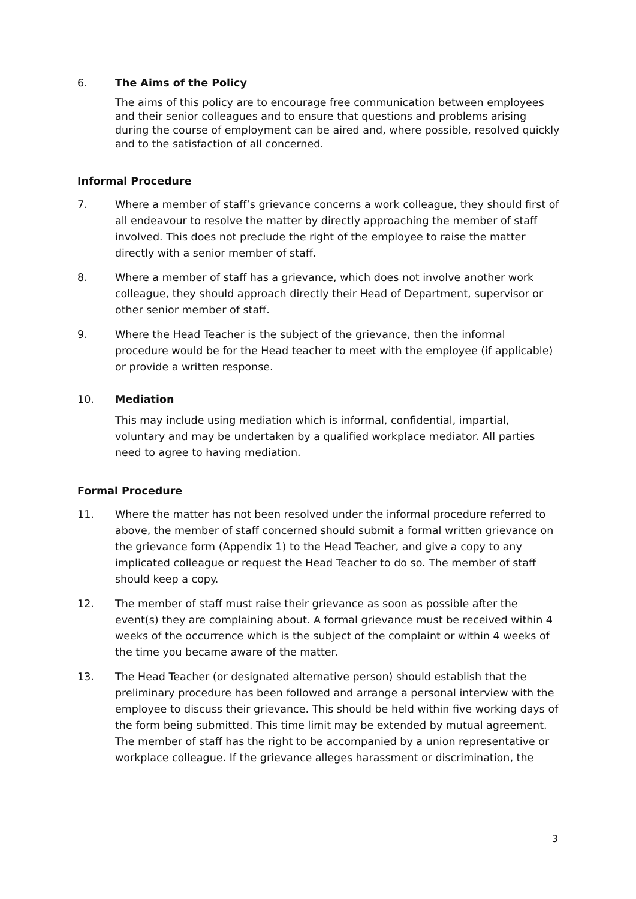6. The Aims of the Policy
The aims of this policy are to encourage free communication between employees and their senior colleagues and to ensure that questions and problems arising during the course of employment can be aired and, where possible, resolved quickly and to the satisfaction of all concerned.
Informal Procedure
7. Where a member of staff’s grievance concerns a work colleague, they should first of all endeavour to resolve the matter by directly approaching the member of staff involved. This does not preclude the right of the employee to raise the matter directly with a senior member of staff.
8. Where a member of staff has a grievance, which does not involve another work colleague, they should approach directly their Head of Department, supervisor or other senior member of staff.
9. Where the Head Teacher is the subject of the grievance, then the informal procedure would be for the Head teacher to meet with the employee (if applicable) or provide a written response.
10. Mediation
This may include using mediation which is informal, confidential, impartial, voluntary and may be undertaken by a qualified workplace mediator. All parties need to agree to having mediation.
Formal Procedure
11. Where the matter has not been resolved under the informal procedure referred to above, the member of staff concerned should submit a formal written grievance on the grievance form (Appendix 1) to the Head Teacher, and give a copy to any implicated colleague or request the Head Teacher to do so. The member of staff should keep a copy.
12. The member of staff must raise their grievance as soon as possible after the event(s) they are complaining about. A formal grievance must be received within 4 weeks of the occurrence which is the subject of the complaint or within 4 weeks of the time you became aware of the matter.
13. The Head Teacher (or designated alternative person) should establish that the preliminary procedure has been followed and arrange a personal interview with the employee to discuss their grievance. This should be held within five working days of the form being submitted. This time limit may be extended by mutual agreement. The member of staff has the right to be accompanied by a union representative or workplace colleague. If the grievance alleges harassment or discrimination, the
3